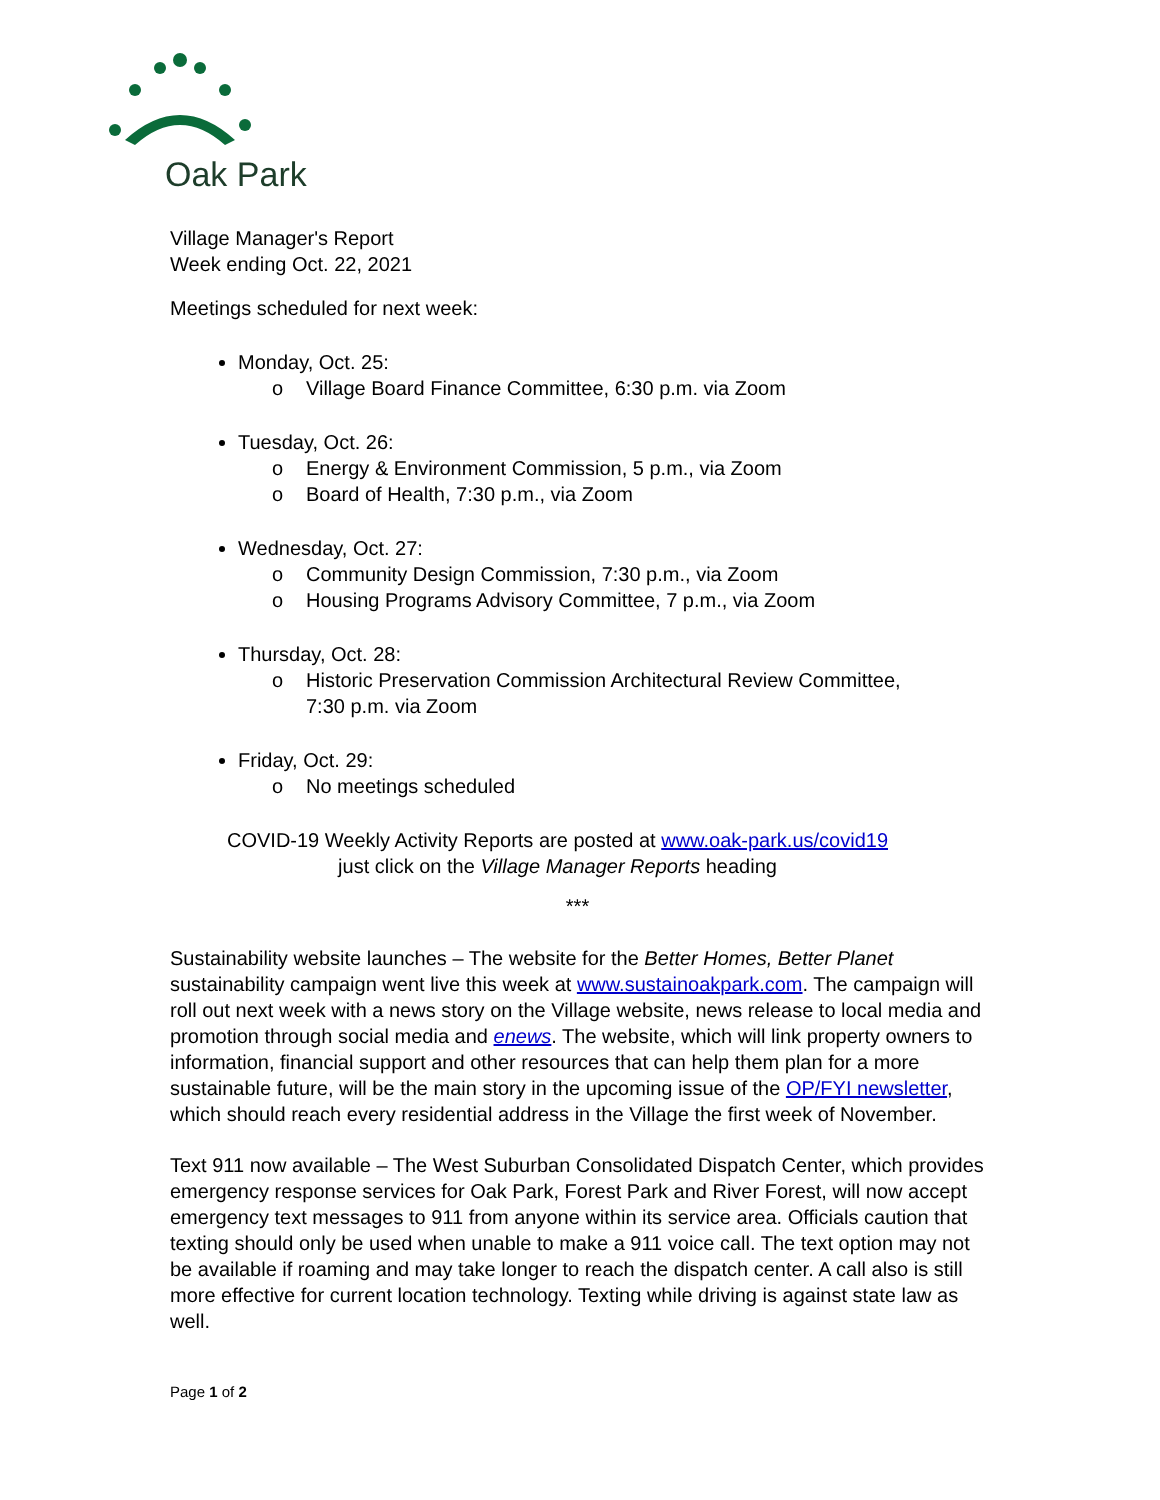Oak Park
Village Manager's Report
Week ending Oct. 22, 2021
Meetings scheduled for next week:
Monday, Oct. 25:
o Village Board Finance Committee, 6:30 p.m. via Zoom
Tuesday, Oct. 26:
o Energy & Environment Commission, 5 p.m., via Zoom
o Board of Health, 7:30 p.m., via Zoom
Wednesday, Oct. 27:
o Community Design Commission, 7:30 p.m., via Zoom
o Housing Programs Advisory Committee, 7 p.m., via Zoom
Thursday, Oct. 28:
o Historic Preservation Commission Architectural Review Committee,
7:30 p.m. via Zoom
Friday, Oct. 29:
o No meetings scheduled
COVID-19 Weekly Activity Reports are posted at www.oak-park.us/covid19
just click on the Village Manager Reports heading
***
Sustainability website launches – The website for the Better Homes, Better Planet sustainability campaign went live this week at www.sustainoakpark.com. The campaign will roll out next week with a news story on the Village website, news release to local media and promotion through social media and enews. The website, which will link property owners to information, financial support and other resources that can help them plan for a more sustainable future, will be the main story in the upcoming issue of the OP/FYI newsletter, which should reach every residential address in the Village the first week of November.
Text 911 now available – The West Suburban Consolidated Dispatch Center, which provides emergency response services for Oak Park, Forest Park and River Forest, will now accept emergency text messages to 911 from anyone within its service area. Officials caution that texting should only be used when unable to make a 911 voice call. The text option may not be available if roaming and may take longer to reach the dispatch center. A call also is still more effective for current location technology. Texting while driving is against state law as well.
Page 1 of 2